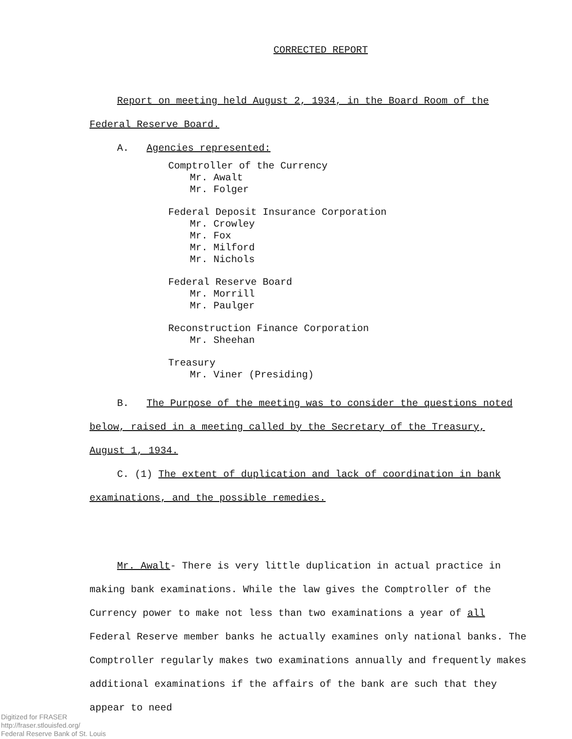CORRECTED REPORT
Report on meeting held August 2, 1934, in the Board Room of the
Federal Reserve Board.
A. Agencies represented:
Comptroller of the Currency
Mr. Awalt
Mr. Folger
Federal Deposit Insurance Corporation
Mr. Crowley
Mr. Fox
Mr. Milford
Mr. Nichols
Federal Reserve Board
Mr. Morrill
Mr. Paulger
Reconstruction Finance Corporation
Mr. Sheehan
Treasury
Mr. Viner (Presiding)
B. The Purpose of the meeting was to consider the questions noted
below, raised in a meeting called by the Secretary of the Treasury,
August 1, 1934.
C. (1) The extent of duplication and lack of coordination in bank
examinations, and the possible remedies.
Mr. Awalt- There is very little duplication in actual practice in making bank examinations. While the law gives the Comptroller of the Currency power to make not less than two examinations a year of all Federal Reserve member banks he actually examines only national banks. The Comptroller regularly makes two examinations annually and frequently makes additional examinations if the affairs of the bank are such that they appear to need
Digitized for FRASER
http://fraser.stlouisfed.org/
Federal Reserve Bank of St. Louis